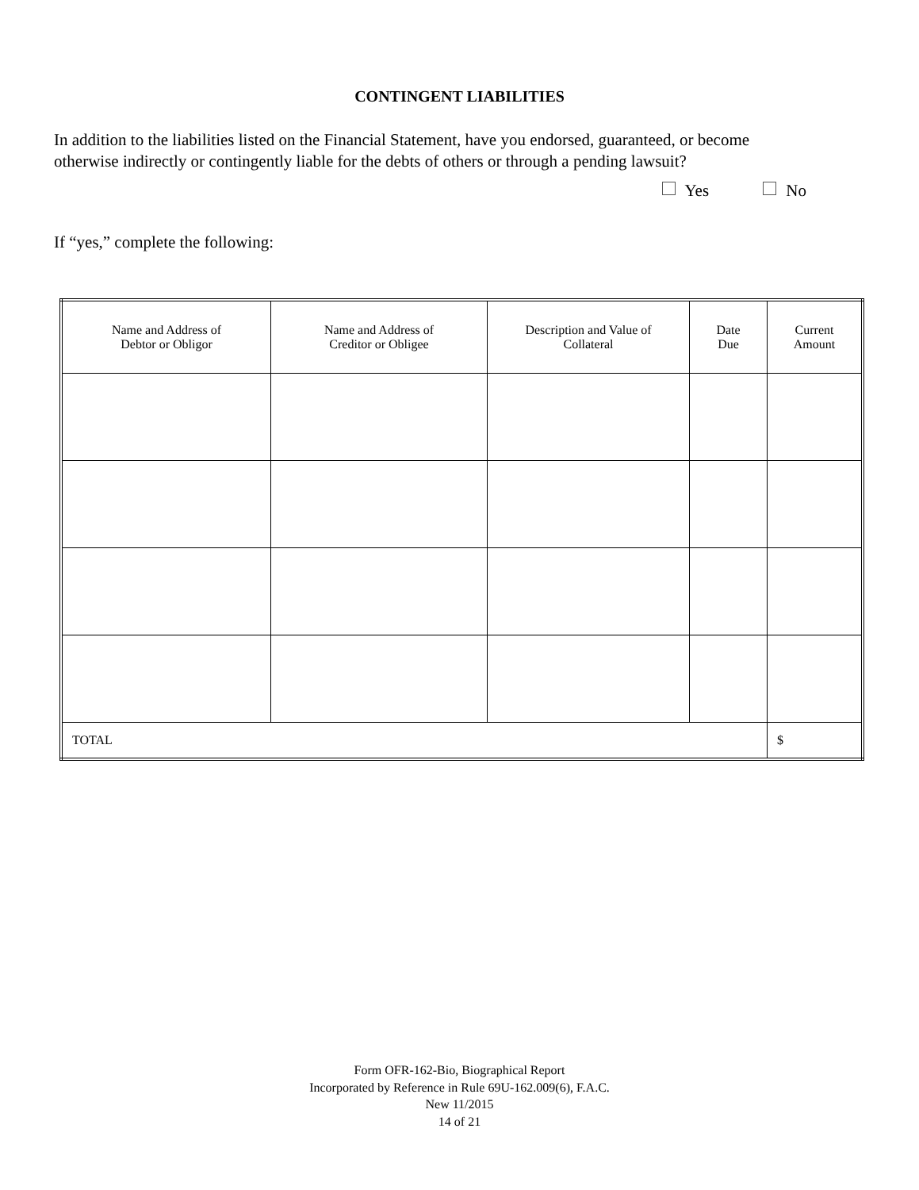CONTINGENT LIABILITIES
In addition to the liabilities listed on the Financial Statement, have you endorsed, guaranteed, or become otherwise indirectly or contingently liable for the debts of others or through a pending lawsuit?
Yes No
If “yes,” complete the following:
| Name and Address of Debtor or Obligor | Name and Address of Creditor or Obligee | Description and Value of Collateral | Date Due | Current Amount |
| --- | --- | --- | --- | --- |
| TOTAL | | | | $ |
Form OFR-162-Bio, Biographical Report
Incorporated by Reference in Rule 69U-162.009(6), F.A.C.
New 11/2015
14 of 21